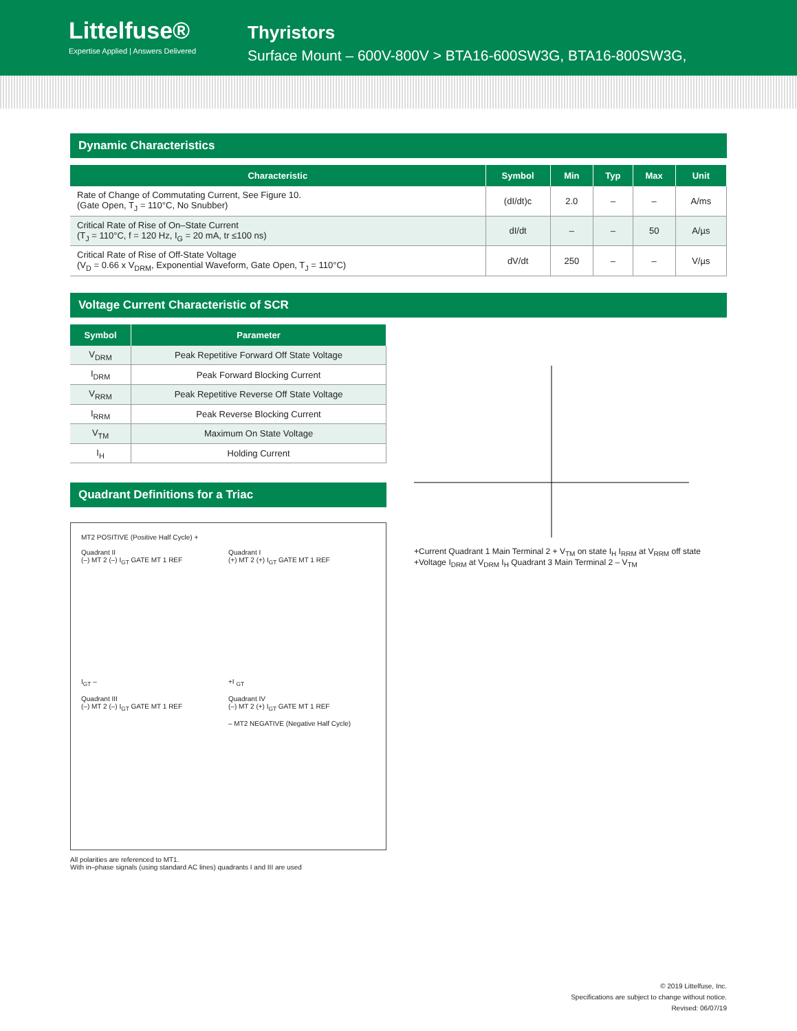Littelfuse®
Expertise Applied | Answers Delivered
Thyristors
Surface Mount – 600V-800V > BTA16-600SW3G, BTA16-800SW3G,
Dynamic Characteristics
| Characteristic | Symbol | Min | Typ | Max | Unit |
| --- | --- | --- | --- | --- | --- |
| Rate of Change of Commutating Current, See Figure 10. (Gate Open, T<sub>J</sub> = 110°C, No Snubber) | (dI/dt)c | 2.0 | – | – | A/ms |
| Critical Rate of Rise of On–State Current (T<sub>J</sub> = 110°C, f = 120 Hz, I<sub>G</sub> = 20 mA, tr ≤100 ns) | dI/dt | – | – | 50 | A/µs |
| Critical Rate of Rise of Off-State Voltage (V<sub>D</sub> = 0.66 x V<sub>DRM</sub>, Exponential Waveform, Gate Open, T<sub>J</sub> = 110°C) | dV/dt | 250 | – | – | V/µs |
Voltage Current Characteristic of SCR
| Symbol | Parameter |
| --- | --- |
| V<sub>DRM</sub> | Peak Repetitive Forward Off State Voltage |
| I<sub>DRM</sub> | Peak Forward Blocking Current |
| V<sub>RRM</sub> | Peak Repetitive Reverse Off State Voltage |
| I<sub>RRM</sub> | Peak Reverse Blocking Current |
| V<sub>TM</sub> | Maximum On State Voltage |
| I<sub>H</sub> | Holding Current |
Quadrant Definitions for a Triac
MT2 POSITIVE (Positive Half Cycle) +
Quadrant II
(–) MT 2 (–) I<sub>GT</sub> GATE MT 1 REF
Quadrant I
(+) MT 2 (+) I<sub>GT</sub> GATE MT 1 REF
I<sub>GT</sub> –
Quadrant III
(–) MT 2 (–) I<sub>GT</sub> GATE MT 1 REF
+I <sub>GT</sub>
Quadrant IV
(–) MT 2 (+) I<sub>GT</sub> GATE MT 1 REF
– MT2 NEGATIVE (Negative Half Cycle)
All polarities are referenced to MT1.
With in–phase signals (using standard AC lines) quadrants I and III are used
+Current Quadrant 1 Main Terminal 2 + V<sub>TM</sub> on state I<sub>H</sub> I<sub>RRM</sub> at V<sub>RRM</sub> off state +Voltage I<sub>DRM</sub> at V<sub>DRM</sub> I<sub>H</sub> Quadrant 3 Main Terminal 2 – V<sub>TM</sub>
© 2019 Littelfuse, Inc.
Specifications are subject to change without notice.
Revised: 06/07/19